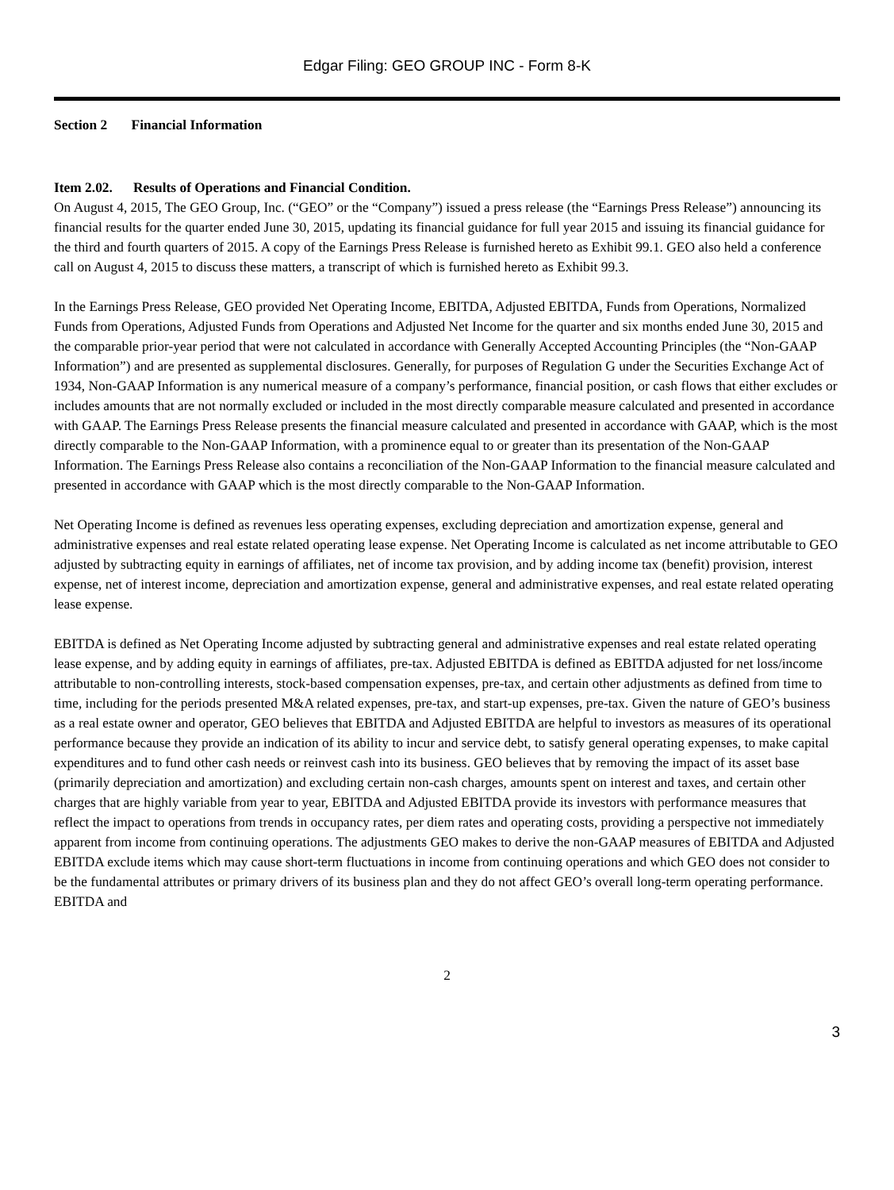Edgar Filing: GEO GROUP INC - Form 8-K
Section 2 Financial Information
Item 2.02. Results of Operations and Financial Condition.
On August 4, 2015, The GEO Group, Inc. (“GEO” or the “Company”) issued a press release (the “Earnings Press Release”) announcing its financial results for the quarter ended June 30, 2015, updating its financial guidance for full year 2015 and issuing its financial guidance for the third and fourth quarters of 2015. A copy of the Earnings Press Release is furnished hereto as Exhibit 99.1. GEO also held a conference call on August 4, 2015 to discuss these matters, a transcript of which is furnished hereto as Exhibit 99.3.
In the Earnings Press Release, GEO provided Net Operating Income, EBITDA, Adjusted EBITDA, Funds from Operations, Normalized Funds from Operations, Adjusted Funds from Operations and Adjusted Net Income for the quarter and six months ended June 30, 2015 and the comparable prior-year period that were not calculated in accordance with Generally Accepted Accounting Principles (the “Non-GAAP Information”) and are presented as supplemental disclosures. Generally, for purposes of Regulation G under the Securities Exchange Act of 1934, Non-GAAP Information is any numerical measure of a company’s performance, financial position, or cash flows that either excludes or includes amounts that are not normally excluded or included in the most directly comparable measure calculated and presented in accordance with GAAP. The Earnings Press Release presents the financial measure calculated and presented in accordance with GAAP, which is the most directly comparable to the Non-GAAP Information, with a prominence equal to or greater than its presentation of the Non-GAAP Information. The Earnings Press Release also contains a reconciliation of the Non-GAAP Information to the financial measure calculated and presented in accordance with GAAP which is the most directly comparable to the Non-GAAP Information.
Net Operating Income is defined as revenues less operating expenses, excluding depreciation and amortization expense, general and administrative expenses and real estate related operating lease expense. Net Operating Income is calculated as net income attributable to GEO adjusted by subtracting equity in earnings of affiliates, net of income tax provision, and by adding income tax (benefit) provision, interest expense, net of interest income, depreciation and amortization expense, general and administrative expenses, and real estate related operating lease expense.
EBITDA is defined as Net Operating Income adjusted by subtracting general and administrative expenses and real estate related operating lease expense, and by adding equity in earnings of affiliates, pre-tax. Adjusted EBITDA is defined as EBITDA adjusted for net loss/income attributable to non-controlling interests, stock-based compensation expenses, pre-tax, and certain other adjustments as defined from time to time, including for the periods presented M&A related expenses, pre-tax, and start-up expenses, pre-tax. Given the nature of GEO’s business as a real estate owner and operator, GEO believes that EBITDA and Adjusted EBITDA are helpful to investors as measures of its operational performance because they provide an indication of its ability to incur and service debt, to satisfy general operating expenses, to make capital expenditures and to fund other cash needs or reinvest cash into its business. GEO believes that by removing the impact of its asset base (primarily depreciation and amortization) and excluding certain non-cash charges, amounts spent on interest and taxes, and certain other charges that are highly variable from year to year, EBITDA and Adjusted EBITDA provide its investors with performance measures that reflect the impact to operations from trends in occupancy rates, per diem rates and operating costs, providing a perspective not immediately apparent from income from continuing operations. The adjustments GEO makes to derive the non-GAAP measures of EBITDA and Adjusted EBITDA exclude items which may cause short-term fluctuations in income from continuing operations and which GEO does not consider to be the fundamental attributes or primary drivers of its business plan and they do not affect GEO’s overall long-term operating performance. EBITDA and
2
3